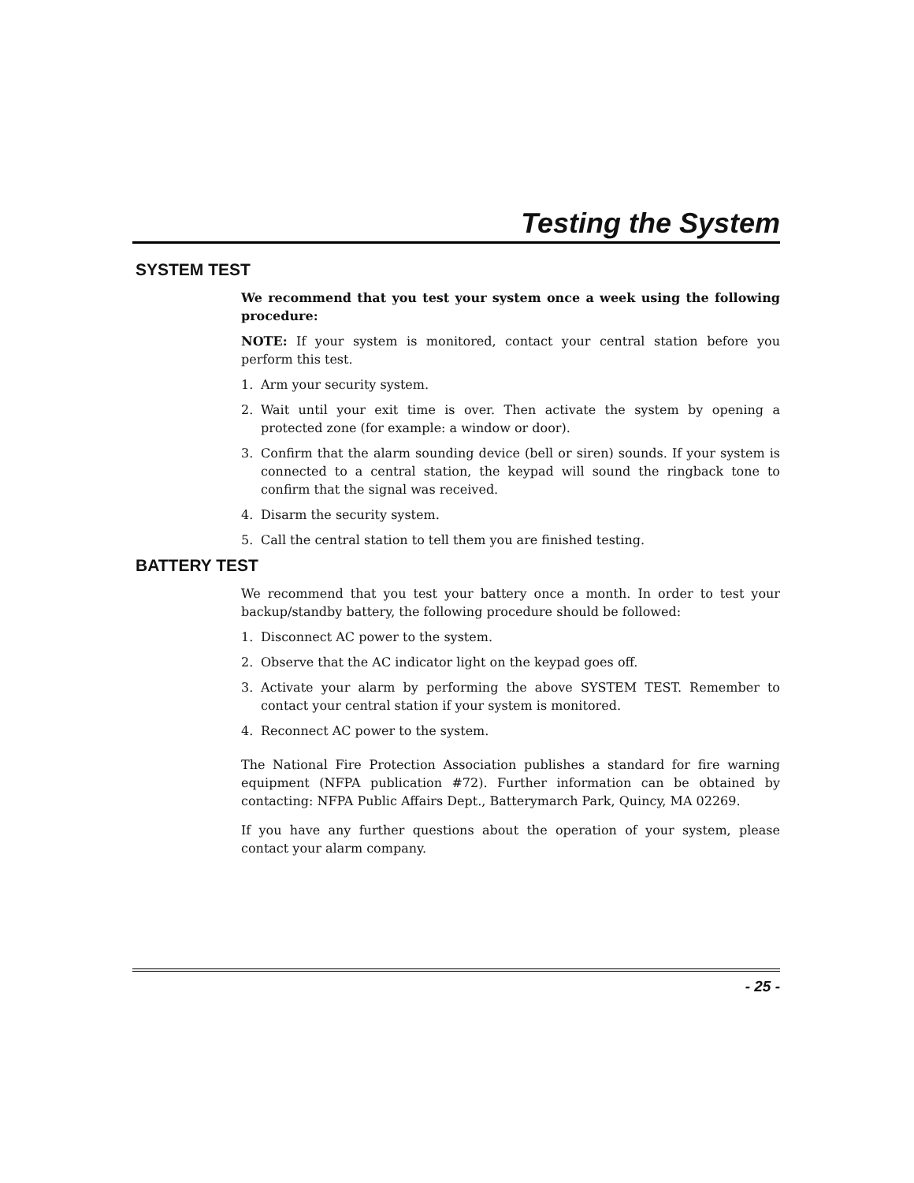Testing the System
SYSTEM TEST
We recommend that you test your system once a week using the following procedure:
NOTE: If your system is monitored, contact your central station before you perform this test.
1. Arm your security system.
2. Wait until your exit time is over. Then activate the system by opening a protected zone (for example: a window or door).
3. Confirm that the alarm sounding device (bell or siren) sounds. If your system is connected to a central station, the keypad will sound the ringback tone to confirm that the signal was received.
4. Disarm the security system.
5. Call the central station to tell them you are finished testing.
BATTERY TEST
We recommend that you test your battery once a month. In order to test your backup/standby battery, the following procedure should be followed:
1. Disconnect AC power to the system.
2. Observe that the AC indicator light on the keypad goes off.
3. Activate your alarm by performing the above SYSTEM TEST. Remember to contact your central station if your system is monitored.
4. Reconnect AC power to the system.
The National Fire Protection Association publishes a standard for fire warning equipment (NFPA publication #72). Further information can be obtained by contacting: NFPA Public Affairs Dept., Batterymarch Park, Quincy, MA 02269.
If you have any further questions about the operation of your system, please contact your alarm company.
- 25 -